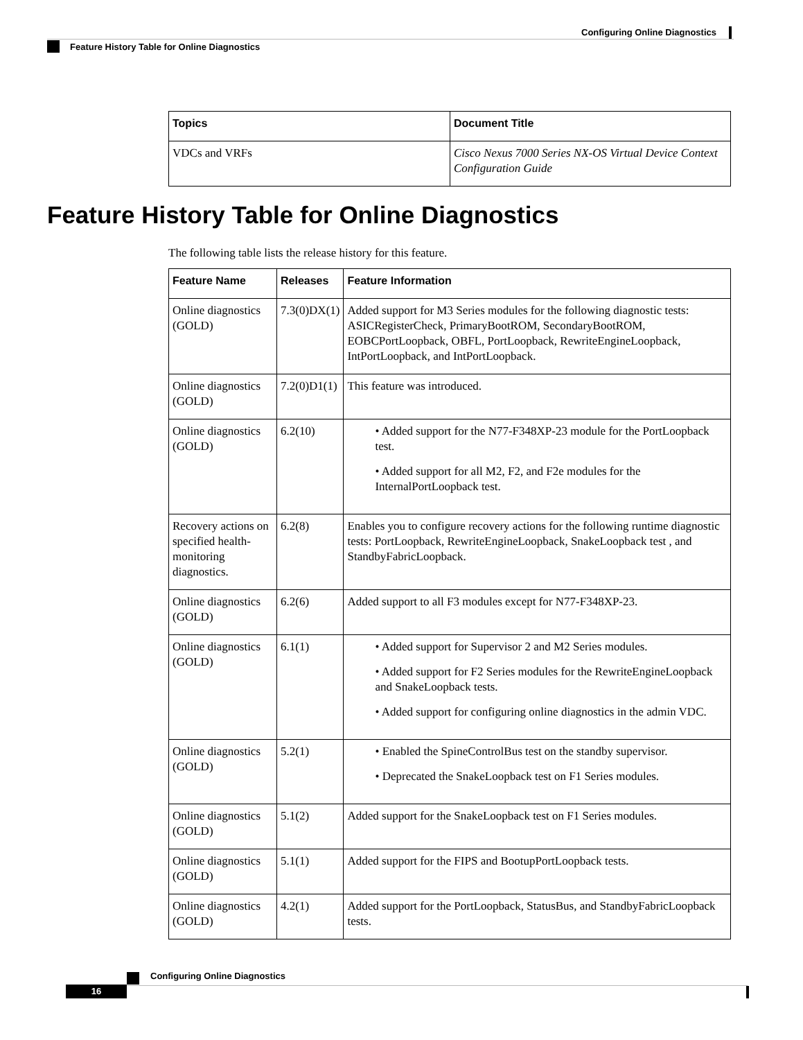Configuring Online Diagnostics
Feature History Table for Online Diagnostics
| Topics | Document Title |
| --- | --- |
| VDCs and VRFs | Cisco Nexus 7000 Series NX-OS Virtual Device Context Configuration Guide |
Feature History Table for Online Diagnostics
The following table lists the release history for this feature.
| Feature Name | Releases | Feature Information |
| --- | --- | --- |
| Online diagnostics (GOLD) | 7.3(0)DX(1) | Added support for M3 Series modules for the following diagnostic tests: ASICRegisterCheck, PrimaryBootROM, SecondaryBootROM, EOBCPortLoopback, OBFL, PortLoopback, RewriteEngineLoopback, IntPortLoopback, and IntPortLoopback. |
| Online diagnostics (GOLD) | 7.2(0)D1(1) | This feature was introduced. |
| Online diagnostics (GOLD) | 6.2(10) | • Added support for the N77-F348XP-23 module for the PortLoopback test. • Added support for all M2, F2, and F2e modules for the InternalPortLoopback test. |
| Recovery actions on specified health-monitoring diagnostics. | 6.2(8) | Enables you to configure recovery actions for the following runtime diagnostic tests: PortLoopback, RewriteEngineLoopback, SnakeLoopback test , and StandbyFabricLoopback. |
| Online diagnostics (GOLD) | 6.2(6) | Added support to all F3 modules except for N77-F348XP-23. |
| Online diagnostics (GOLD) | 6.1(1) | • Added support for Supervisor 2 and M2 Series modules. • Added support for F2 Series modules for the RewriteEngineLoopback and SnakeLoopback tests. • Added support for configuring online diagnostics in the admin VDC. |
| Online diagnostics (GOLD) | 5.2(1) | • Enabled the SpineControlBus test on the standby supervisor. • Deprecated the SnakeLoopback test on F1 Series modules. |
| Online diagnostics (GOLD) | 5.1(2) | Added support for the SnakeLoopback test on F1 Series modules. |
| Online diagnostics (GOLD) | 5.1(1) | Added support for the FIPS and BootupPortLoopback tests. |
| Online diagnostics (GOLD) | 4.2(1) | Added support for the PortLoopback, StatusBus, and StandbyFabricLoopback tests. |
Configuring Online Diagnostics
16